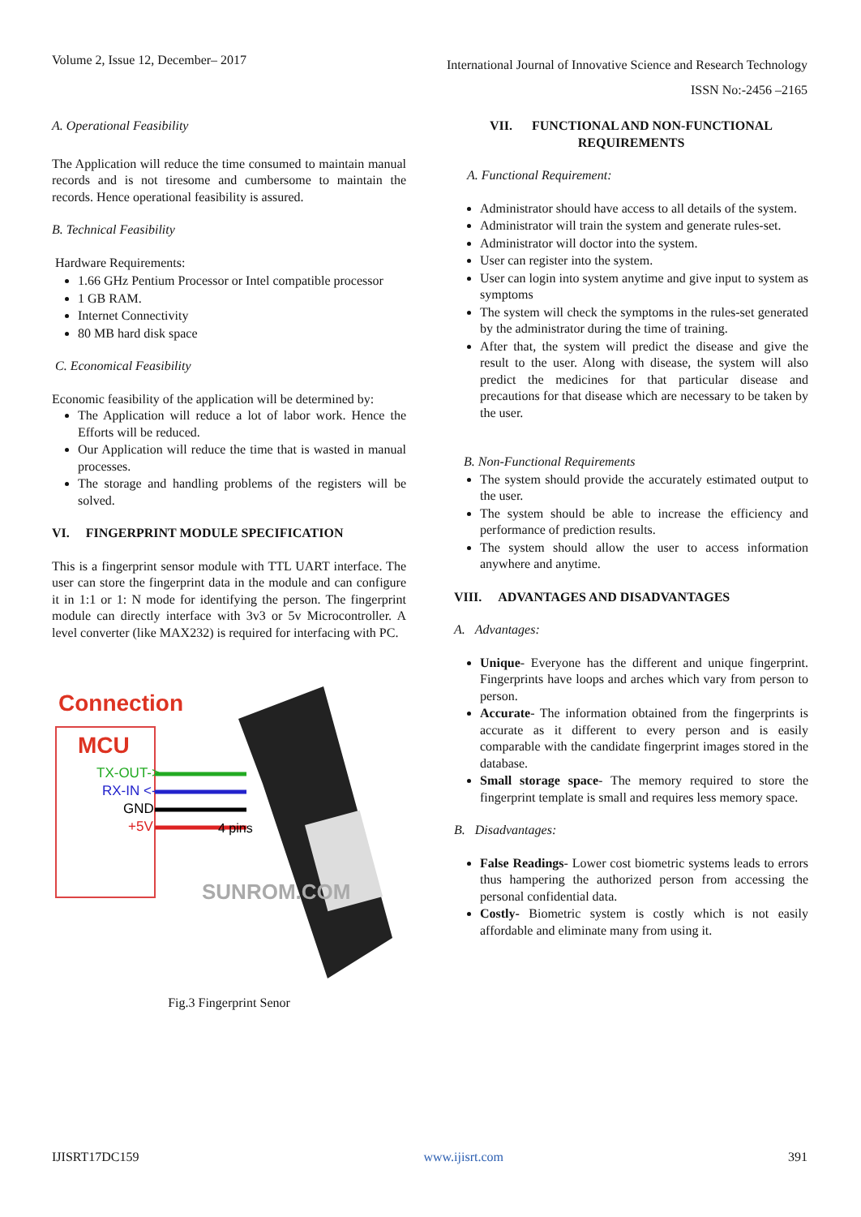Volume 2, Issue 12, December– 2017 International Journal of Innovative Science and Research Technology
ISSN No:-2456 –2165
A. Operational Feasibility
The Application will reduce the time consumed to maintain manual records and is not tiresome and cumbersome to maintain the records. Hence operational feasibility is assured.
B. Technical Feasibility
Hardware Requirements:
1.66 GHz Pentium Processor or Intel compatible processor
1 GB RAM.
Internet Connectivity
80 MB hard disk space
C. Economical Feasibility
Economic feasibility of the application will be determined by:
The Application will reduce a lot of labor work. Hence the Efforts will be reduced.
Our Application will reduce the time that is wasted in manual processes.
The storage and handling problems of the registers will be solved.
VI. FINGERPRINT MODULE SPECIFICATION
This is a fingerprint sensor module with TTL UART interface. The user can store the fingerprint data in the module and can configure it in 1:1 or 1: N mode for identifying the person. The fingerprint module can directly interface with 3v3 or 5v Microcontroller. A level converter (like MAX232) is required for interfacing with PC.
Connection
MCU
TX-OUT->
RX-IN <-
GND
+5V
4 pins
SUNROM.COM
Fig.3 Fingerprint Senor
VII. FUNCTIONAL AND NON-FUNCTIONAL REQUIREMENTS
A. Functional Requirement:
Administrator should have access to all details of the system.
Administrator will train the system and generate rules-set.
Administrator will doctor into the system.
User can register into the system.
User can login into system anytime and give input to system as symptoms
The system will check the symptoms in the rules-set generated by the administrator during the time of training.
After that, the system will predict the disease and give the result to the user. Along with disease, the system will also predict the medicines for that particular disease and precautions for that disease which are necessary to be taken by the user.
B. Non-Functional Requirements
The system should provide the accurately estimated output to the user.
The system should be able to increase the efficiency and performance of prediction results.
The system should allow the user to access information anywhere and anytime.
VIII. ADVANTAGES AND DISADVANTAGES
A. Advantages:
Unique- Everyone has the different and unique fingerprint. Fingerprints have loops and arches which vary from person to person.
Accurate- The information obtained from the fingerprints is accurate as it different to every person and is easily comparable with the candidate fingerprint images stored in the database.
Small storage space- The memory required to store the fingerprint template is small and requires less memory space.
B. Disadvantages:
False Readings- Lower cost biometric systems leads to errors thus hampering the authorized person from accessing the personal confidential data.
Costly- Biometric system is costly which is not easily affordable and eliminate many from using it.
IJISRT17DC159 www.ijisrt.com 391